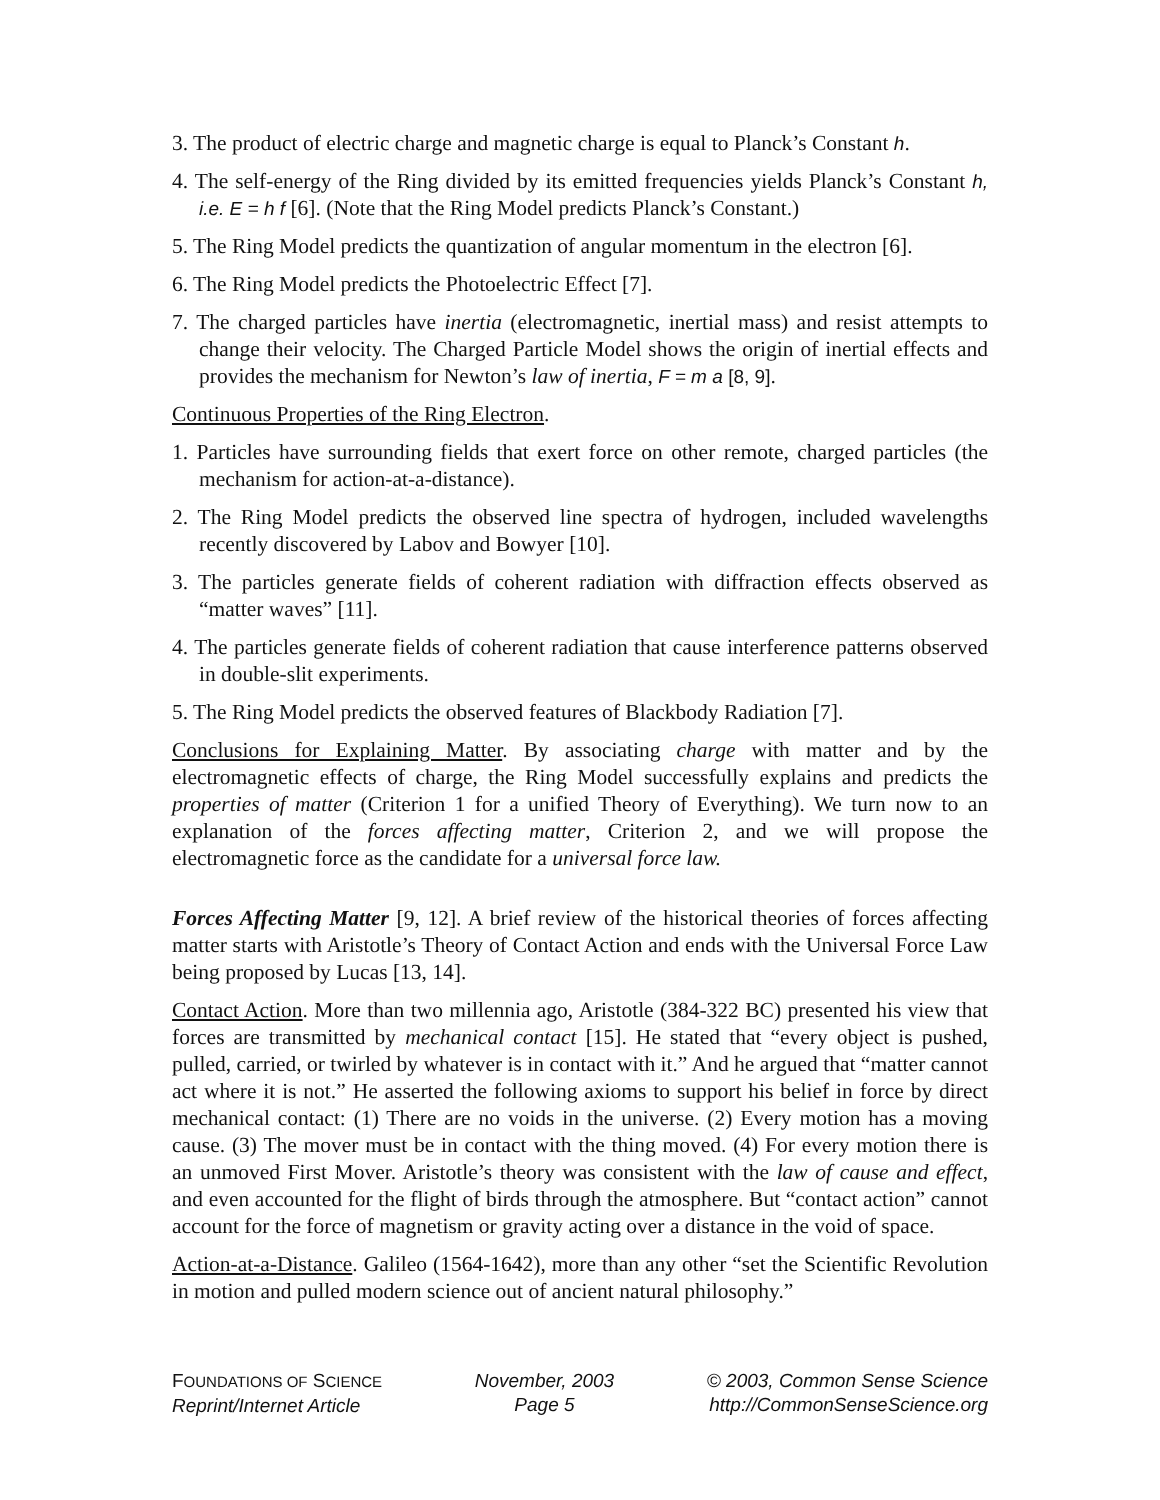3. The product of electric charge and magnetic charge is equal to Planck’s Constant h.
4. The self-energy of the Ring divided by its emitted frequencies yields Planck’s Constant h, i.e. E = h f [6]. (Note that the Ring Model predicts Planck’s Constant.)
5. The Ring Model predicts the quantization of angular momentum in the electron [6].
6. The Ring Model predicts the Photoelectric Effect [7].
7. The charged particles have inertia (electromagnetic, inertial mass) and resist attempts to change their velocity. The Charged Particle Model shows the origin of inertial effects and provides the mechanism for Newton’s law of inertia, F = m a [8, 9].
Continuous Properties of the Ring Electron.
1. Particles have surrounding fields that exert force on other remote, charged particles (the mechanism for action-at-a-distance).
2. The Ring Model predicts the observed line spectra of hydrogen, included wavelengths recently discovered by Labov and Bowyer [10].
3. The particles generate fields of coherent radiation with diffraction effects observed as “matter waves” [11].
4. The particles generate fields of coherent radiation that cause interference patterns observed in double-slit experiments.
5. The Ring Model predicts the observed features of Blackbody Radiation [7].
Conclusions for Explaining Matter. By associating charge with matter and by the electromagnetic effects of charge, the Ring Model successfully explains and predicts the properties of matter (Criterion 1 for a unified Theory of Everything). We turn now to an explanation of the forces affecting matter, Criterion 2, and we will propose the electromagnetic force as the candidate for a universal force law.
Forces Affecting Matter [9, 12]. A brief review of the historical theories of forces affecting matter starts with Aristotle’s Theory of Contact Action and ends with the Universal Force Law being proposed by Lucas [13, 14].
Contact Action. More than two millennia ago, Aristotle (384-322 BC) presented his view that forces are transmitted by mechanical contact [15]. He stated that “every object is pushed, pulled, carried, or twirled by whatever is in contact with it.” And he argued that “matter cannot act where it is not.” He asserted the following axioms to support his belief in force by direct mechanical contact: (1) There are no voids in the universe. (2) Every motion has a moving cause. (3) The mover must be in contact with the thing moved. (4) For every motion there is an unmoved First Mover. Aristotle’s theory was consistent with the law of cause and effect, and even accounted for the flight of birds through the atmosphere. But “contact action” cannot account for the force of magnetism or gravity acting over a distance in the void of space.
Action-at-a-Distance. Galileo (1564-1642), more than any other “set the Scientific Revolution in motion and pulled modern science out of ancient natural philosophy.”
FOUNDATIONS OF SCIENCE
Reprint/Internet Article
November, 2003
Page 5
© 2003, Common Sense Science
http://CommonSenseScience.org